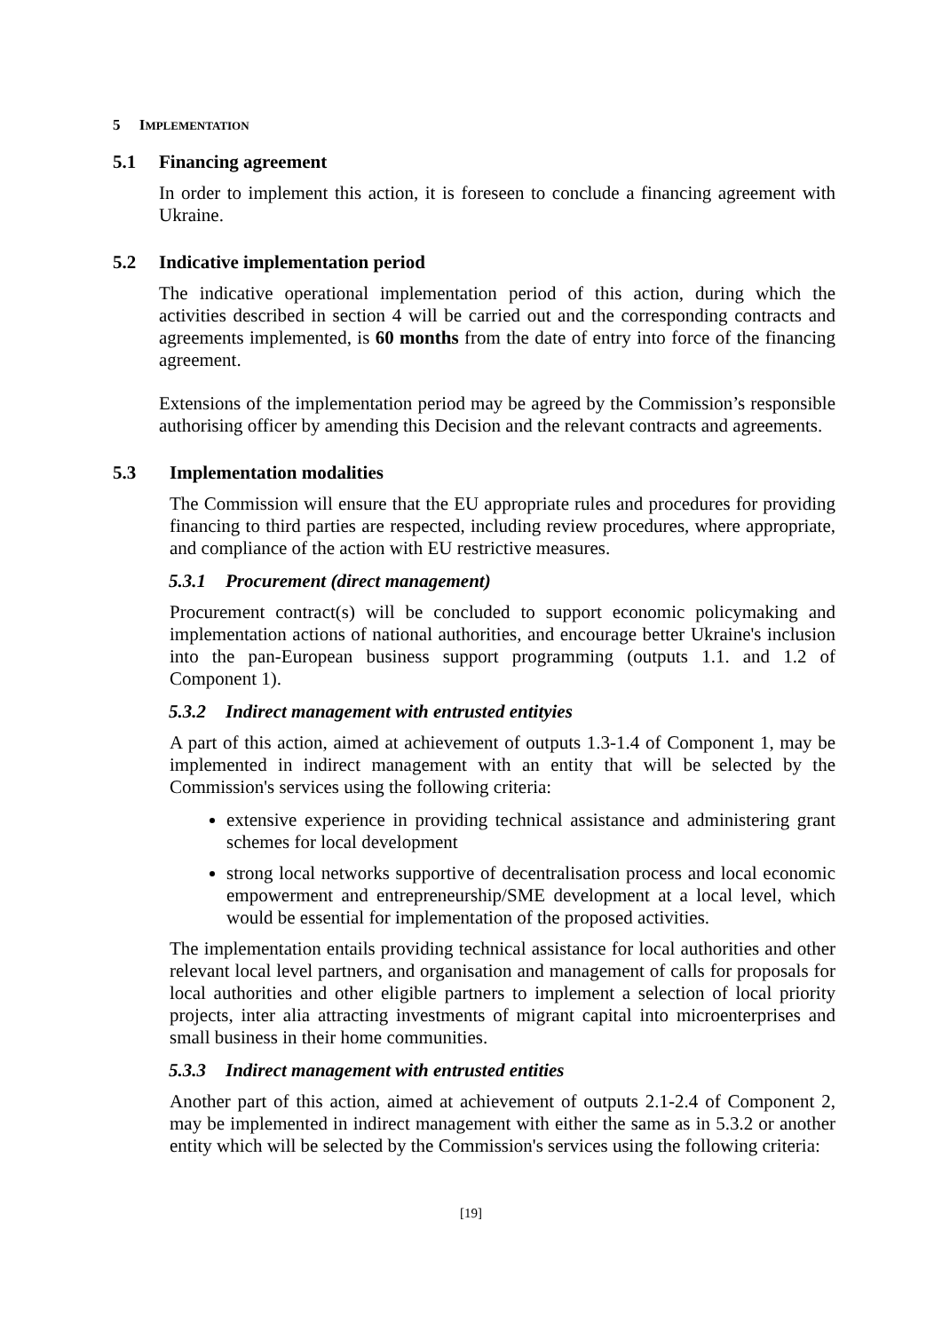5 IMPLEMENTATION
5.1 Financing agreement
In order to implement this action, it is foreseen to conclude a financing agreement with Ukraine.
5.2 Indicative implementation period
The indicative operational implementation period of this action, during which the activities described in section 4 will be carried out and the corresponding contracts and agreements implemented, is 60 months from the date of entry into force of the financing agreement.
Extensions of the implementation period may be agreed by the Commission’s responsible authorising officer by amending this Decision and the relevant contracts and agreements.
5.3 Implementation modalities
The Commission will ensure that the EU appropriate rules and procedures for providing financing to third parties are respected, including review procedures, where appropriate, and compliance of the action with EU restrictive measures.
5.3.1 Procurement (direct management)
Procurement contract(s) will be concluded to support economic policymaking and implementation actions of national authorities, and encourage better Ukraine's inclusion into the pan-European business support programming (outputs 1.1. and 1.2 of Component 1).
5.3.2 Indirect management with entrusted entityies
A part of this action, aimed at achievement of outputs 1.3-1.4 of Component 1, may be implemented in indirect management with an entity that will be selected by the Commission's services using the following criteria:
extensive experience in providing technical assistance and administering grant schemes for local development
strong local networks supportive of decentralisation process and local economic empowerment and entrepreneurship/SME development at a local level, which would be essential for implementation of the proposed activities.
The implementation entails providing technical assistance for local authorities and other relevant local level partners, and organisation and management of calls for proposals for local authorities and other eligible partners to implement a selection of local priority projects, inter alia attracting investments of migrant capital into microenterprises and small business in their home communities.
5.3.3 Indirect management with entrusted entities
Another part of this action, aimed at achievement of outputs 2.1-2.4 of Component 2, may be implemented in indirect management with either the same as in 5.3.2 or another entity which will be selected by the Commission's services using the following criteria:
[19]